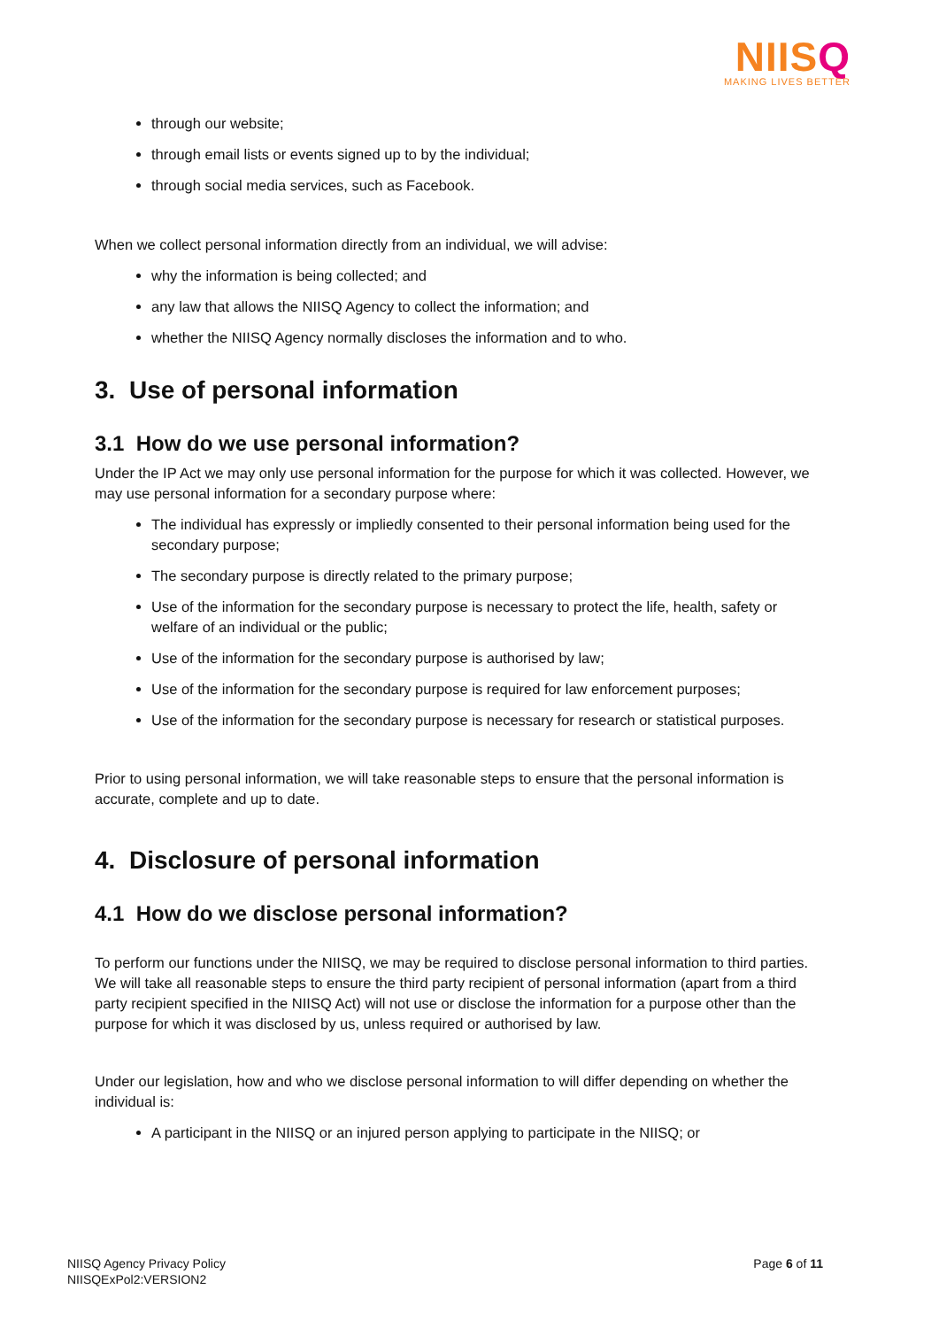NIISQ
MAKING LIVES BETTER
through our website;
through email lists or events signed up to by the individual;
through social media services, such as Facebook.
When we collect personal information directly from an individual, we will advise:
why the information is being collected; and
any law that allows the NIISQ Agency to collect the information; and
whether the NIISQ Agency normally discloses the information and to who.
3. Use of personal information
3.1 How do we use personal information?
Under the IP Act we may only use personal information for the purpose for which it was collected. However, we may use personal information for a secondary purpose where:
The individual has expressly or impliedly consented to their personal information being used for the secondary purpose;
The secondary purpose is directly related to the primary purpose;
Use of the information for the secondary purpose is necessary to protect the life, health, safety or welfare of an individual or the public;
Use of the information for the secondary purpose is authorised by law;
Use of the information for the secondary purpose is required for law enforcement purposes;
Use of the information for the secondary purpose is necessary for research or statistical purposes.
Prior to using personal information, we will take reasonable steps to ensure that the personal information is accurate, complete and up to date.
4. Disclosure of personal information
4.1 How do we disclose personal information?
To perform our functions under the NIISQ, we may be required to disclose personal information to third parties. We will take all reasonable steps to ensure the third party recipient of personal information (apart from a third party recipient specified in the NIISQ Act) will not use or disclose the information for a purpose other than the purpose for which it was disclosed by us, unless required or authorised by law.
Under our legislation, how and who we disclose personal information to will differ depending on whether the individual is:
A participant in the NIISQ or an injured person applying to participate in the NIISQ; or
NIISQ Agency Privacy Policy
NIISQExPol2:VERSION2
Page 6 of 11